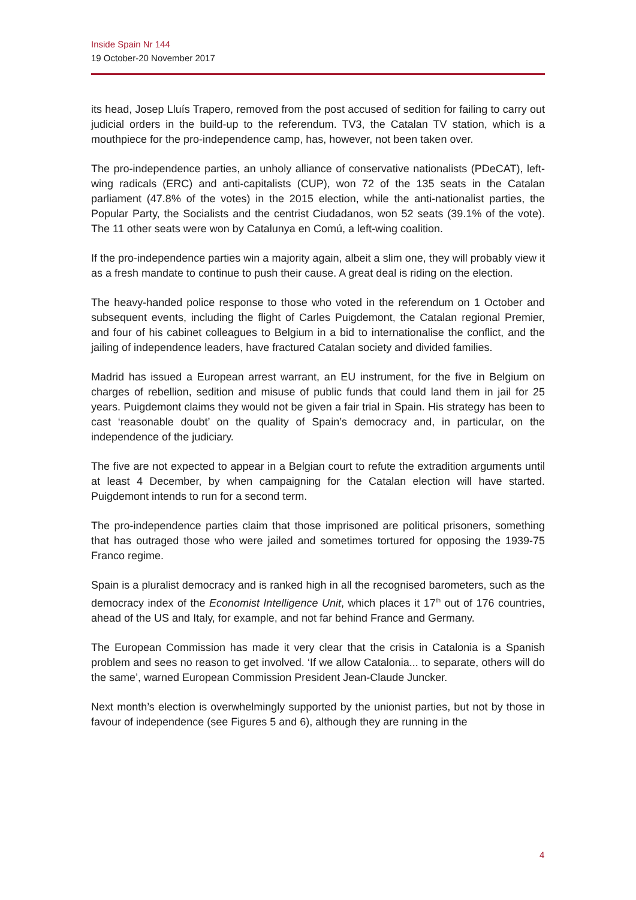Inside Spain Nr 144
19 October-20 November 2017
its head, Josep Lluís Trapero, removed from the post accused of sedition for failing to carry out judicial orders in the build-up to the referendum. TV3, the Catalan TV station, which is a mouthpiece for the pro-independence camp, has, however, not been taken over.
The pro-independence parties, an unholy alliance of conservative nationalists (PDeCAT), left-wing radicals (ERC) and anti-capitalists (CUP), won 72 of the 135 seats in the Catalan parliament (47.8% of the votes) in the 2015 election, while the anti-nationalist parties, the Popular Party, the Socialists and the centrist Ciudadanos, won 52 seats (39.1% of the vote). The 11 other seats were won by Catalunya en Comú, a left-wing coalition.
If the pro-independence parties win a majority again, albeit a slim one, they will probably view it as a fresh mandate to continue to push their cause. A great deal is riding on the election.
The heavy-handed police response to those who voted in the referendum on 1 October and subsequent events, including the flight of Carles Puigdemont, the Catalan regional Premier, and four of his cabinet colleagues to Belgium in a bid to internationalise the conflict, and the jailing of independence leaders, have fractured Catalan society and divided families.
Madrid has issued a European arrest warrant, an EU instrument, for the five in Belgium on charges of rebellion, sedition and misuse of public funds that could land them in jail for 25 years. Puigdemont claims they would not be given a fair trial in Spain. His strategy has been to cast ‘reasonable doubt’ on the quality of Spain’s democracy and, in particular, on the independence of the judiciary.
The five are not expected to appear in a Belgian court to refute the extradition arguments until at least 4 December, by when campaigning for the Catalan election will have started. Puigdemont intends to run for a second term.
The pro-independence parties claim that those imprisoned are political prisoners, something that has outraged those who were jailed and sometimes tortured for opposing the 1939-75 Franco regime.
Spain is a pluralist democracy and is ranked high in all the recognised barometers, such as the democracy index of the Economist Intelligence Unit, which places it 17<sup>th</sup> out of 176 countries, ahead of the US and Italy, for example, and not far behind France and Germany.
The European Commission has made it very clear that the crisis in Catalonia is a Spanish problem and sees no reason to get involved. ‘If we allow Catalonia... to separate, others will do the same’, warned European Commission President Jean-Claude Juncker.
Next month’s election is overwhelmingly supported by the unionist parties, but not by those in favour of independence (see Figures 5 and 6), although they are running in the
4